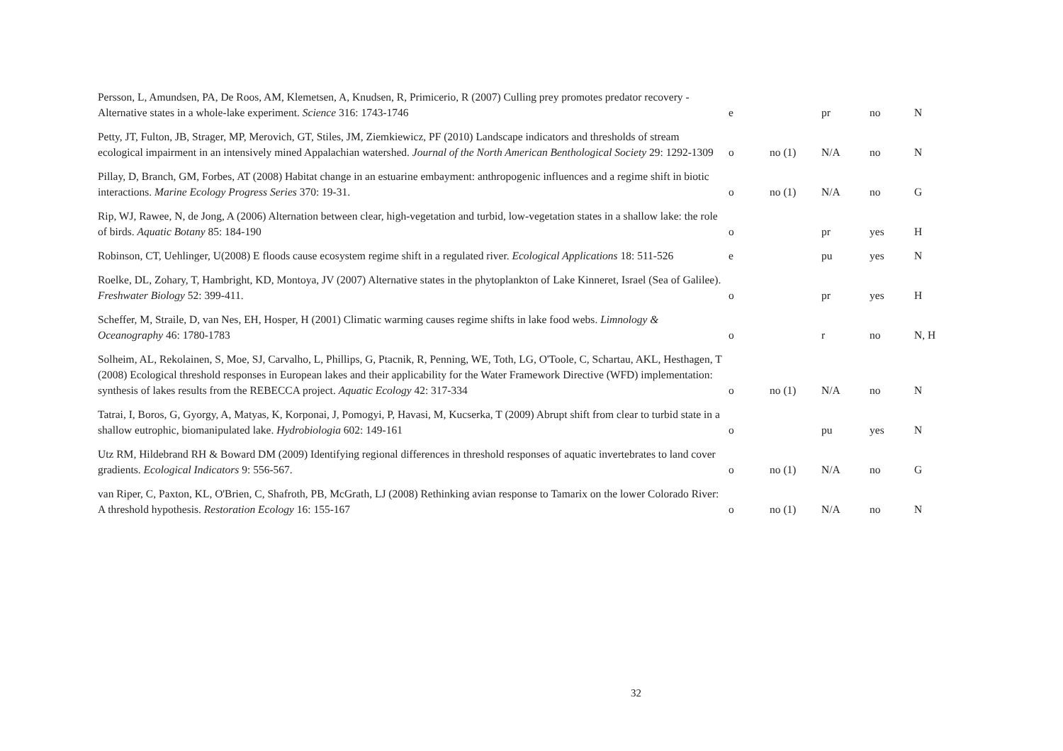| Persson, L, Amundsen, PA, De Roos, AM, Klemetsen, A, Knudsen, R, Primicerio, R (2007) Culling prey promotes predator recovery - Alternative states in a whole-lake experiment. Science 316: 1743-1746 | e | | pr | no | N |
| Petty, JT, Fulton, JB, Strager, MP, Merovich, GT, Stiles, JM, Ziemkiewicz, PF (2010) Landscape indicators and thresholds of stream ecological impairment in an intensively mined Appalachian watershed. Journal of the North American Benthological Society 29: 1292-1309 | o | no (1) | N/A | no | N |
| Pillay, D, Branch, GM, Forbes, AT (2008) Habitat change in an estuarine embayment: anthropogenic influences and a regime shift in biotic interactions. Marine Ecology Progress Series 370: 19-31. | o | no (1) | N/A | no | G |
| Rip, WJ, Rawee, N, de Jong, A (2006) Alternation between clear, high-vegetation and turbid, low-vegetation states in a shallow lake: the role of birds. Aquatic Botany 85: 184-190 | o | | pr | yes | H |
| Robinson, CT, Uehlinger, U(2008) E floods cause ecosystem regime shift in a regulated river. Ecological Applications 18: 511-526 | e | | pu | yes | N |
| Roelke, DL, Zohary, T, Hambright, KD, Montoya, JV (2007) Alternative states in the phytoplankton of Lake Kinneret, Israel (Sea of Galilee). Freshwater Biology 52: 399-411. | o | | pr | yes | H |
| Scheffer, M, Straile, D, van Nes, EH, Hosper, H (2001) Climatic warming causes regime shifts in lake food webs. Limnology & Oceanography 46: 1780-1783 | o | | r | no | N, H |
| Solheim, AL, Rekolainen, S, Moe, SJ, Carvalho, L, Phillips, G, Ptacnik, R, Penning, WE, Toth, LG, O'Toole, C, Schartau, AKL, Hesthagen, T (2008) Ecological threshold responses in European lakes and their applicability for the Water Framework Directive (WFD) implementation: synthesis of lakes results from the REBECCA project. Aquatic Ecology 42: 317-334 | o | no (1) | N/A | no | N |
| Tatrai, I, Boros, G, Gyorgy, A, Matyas, K, Korponai, J, Pomogyi, P, Havasi, M, Kucserka, T (2009) Abrupt shift from clear to turbid state in a shallow eutrophic, biomanipulated lake. Hydrobiologia 602: 149-161 | o | | pu | yes | N |
| Utz RM, Hildebrand RH & Boward DM (2009) Identifying regional differences in threshold responses of aquatic invertebrates to land cover gradients. Ecological Indicators 9: 556-567. | o | no (1) | N/A | no | G |
| van Riper, C, Paxton, KL, O'Brien, C, Shafroth, PB, McGrath, LJ (2008) Rethinking avian response to Tamarix on the lower Colorado River: A threshold hypothesis. Restoration Ecology 16: 155-167 | o | no (1) | N/A | no | N |
32